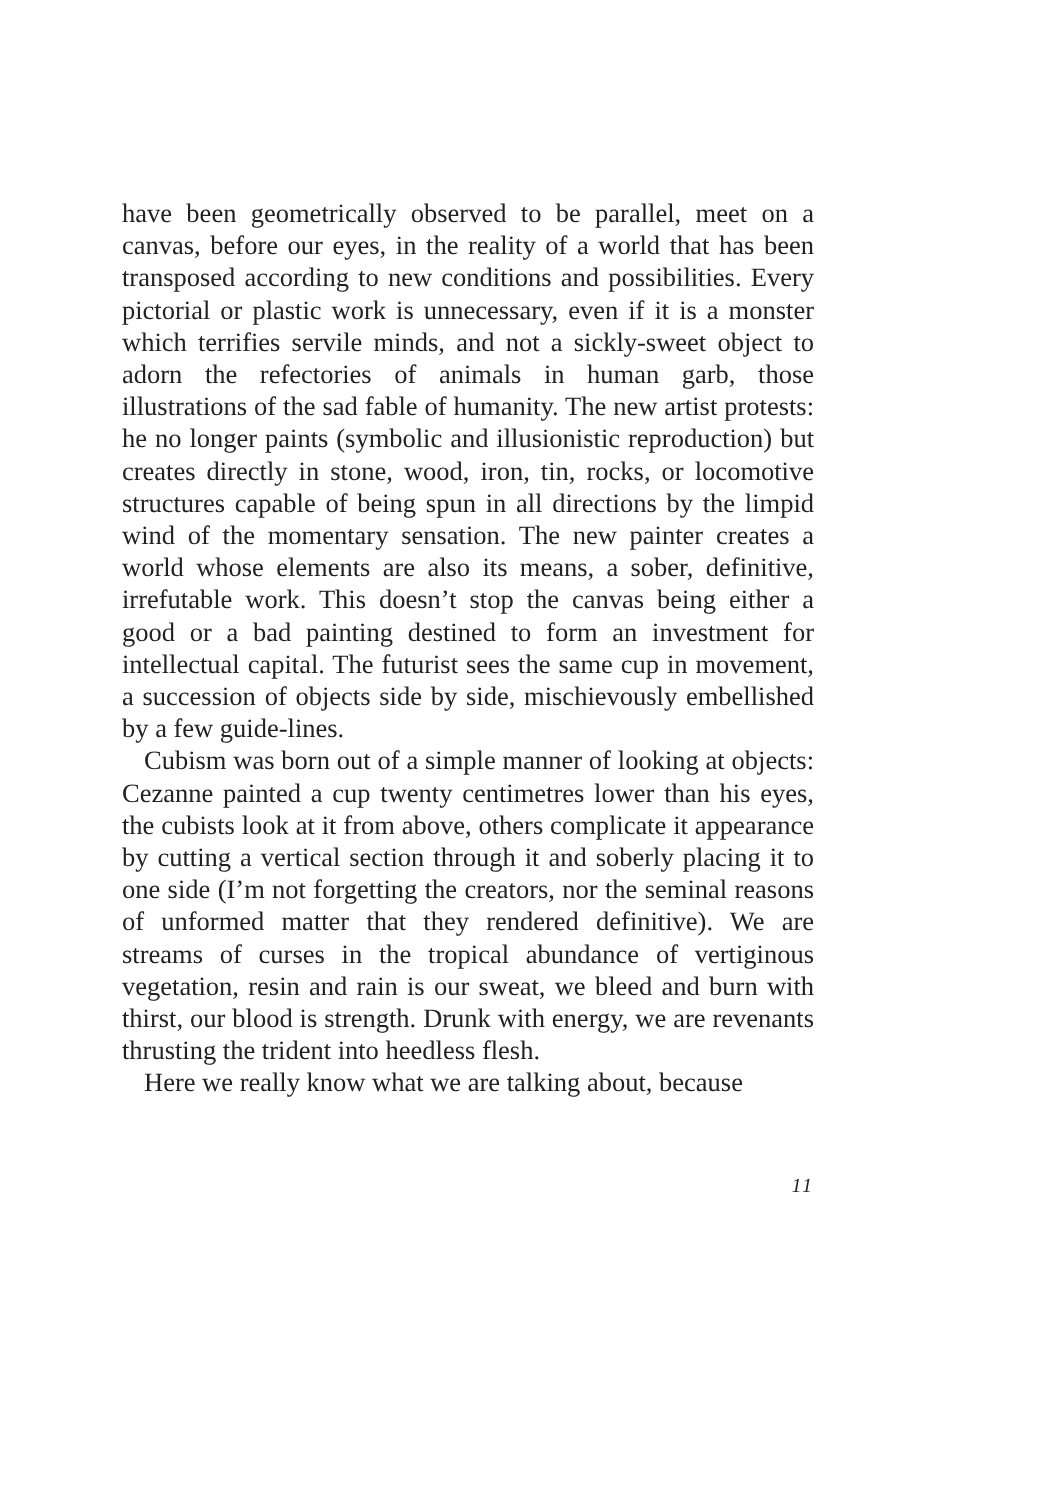have been geometrically observed to be parallel, meet on a canvas, before our eyes, in the reality of a world that has been transposed according to new conditions and possibilities. Every pictorial or plastic work is unnecessary, even if it is a monster which terrifies servile minds, and not a sickly-sweet object to adorn the refectories of animals in human garb, those illustrations of the sad fable of humanity. The new artist protests: he no longer paints (symbolic and illusionistic reproduction) but creates directly in stone, wood, iron, tin, rocks, or locomotive structures capable of being spun in all directions by the limpid wind of the momentary sensation. The new painter creates a world whose elements are also its means, a sober, definitive, irrefutable work. This doesn’t stop the canvas being either a good or a bad painting destined to form an investment for intellectual capital. The futurist sees the same cup in movement, a succession of objects side by side, mischievously embellished by a few guide-lines.
Cubism was born out of a simple manner of looking at objects: Cezanne painted a cup twenty centimetres lower than his eyes, the cubists look at it from above, others complicate it appearance by cutting a vertical section through it and soberly placing it to one side (I’m not forgetting the creators, nor the seminal reasons of unformed matter that they rendered definitive). We are streams of curses in the tropical abundance of vertiginous vegetation, resin and rain is our sweat, we bleed and burn with thirst, our blood is strength. Drunk with energy, we are revenants thrusting the trident into heedless flesh.
Here we really know what we are talking about, because
11